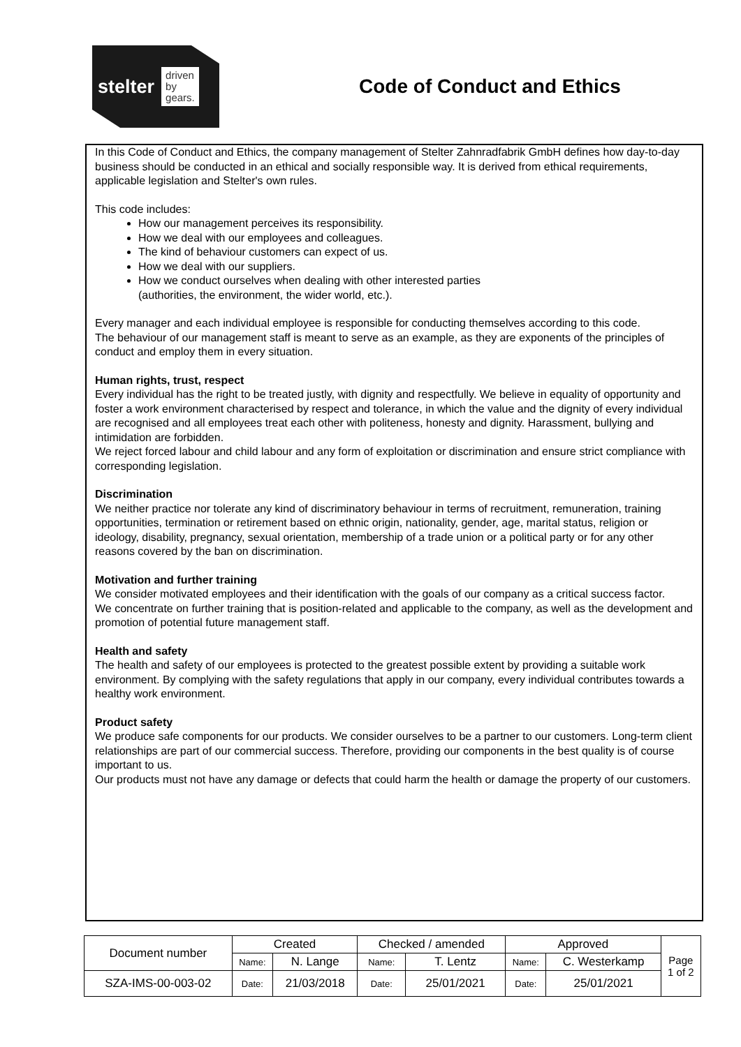stelter driven
by
gears.
Code of Conduct and Ethics
In this Code of Conduct and Ethics, the company management of Stelter Zahnradfabrik GmbH defines how day-to-day business should be conducted in an ethical and socially responsible way. It is derived from ethical requirements, applicable legislation and Stelter's own rules.
This code includes:
How our management perceives its responsibility.
How we deal with our employees and colleagues.
The kind of behaviour customers can expect of us.
How we deal with our suppliers.
How we conduct ourselves when dealing with other interested parties
(authorities, the environment, the wider world, etc.).
Every manager and each individual employee is responsible for conducting themselves according to this code.
The behaviour of our management staff is meant to serve as an example, as they are exponents of the principles of conduct and employ them in every situation.
Human rights, trust, respect
Every individual has the right to be treated justly, with dignity and respectfully. We believe in equality of opportunity and foster a work environment characterised by respect and tolerance, in which the value and the dignity of every individual are recognised and all employees treat each other with politeness, honesty and dignity. Harassment, bullying and intimidation are forbidden.
We reject forced labour and child labour and any form of exploitation or discrimination and ensure strict compliance with corresponding legislation.
Discrimination
We neither practice nor tolerate any kind of discriminatory behaviour in terms of recruitment, remuneration, training opportunities, termination or retirement based on ethnic origin, nationality, gender, age, marital status, religion or ideology, disability, pregnancy, sexual orientation, membership of a trade union or a political party or for any other reasons covered by the ban on discrimination.
Motivation and further training
We consider motivated employees and their identification with the goals of our company as a critical success factor.
We concentrate on further training that is position-related and applicable to the company, as well as the development and promotion of potential future management staff.
Health and safety
The health and safety of our employees is protected to the greatest possible extent by providing a suitable work environment. By complying with the safety regulations that apply in our company, every individual contributes towards a healthy work environment.
Product safety
We produce safe components for our products. We consider ourselves to be a partner to our customers. Long-term client relationships are part of our commercial success. Therefore, providing our components in the best quality is of course important to us.
Our products must not have any damage or defects that could harm the health or damage the property of our customers.
| Document number | Created | | Checked / amended | | Approved | | Page 1 of 2 |
| | Name: | N. Lange | Name: | T. Lentz | Name: | C. Westerkamp | |
| SZA-IMS-00-003-02 | Date: | 21/03/2018 | Date: | 25/01/2021 | Date: | 25/01/2021 | |